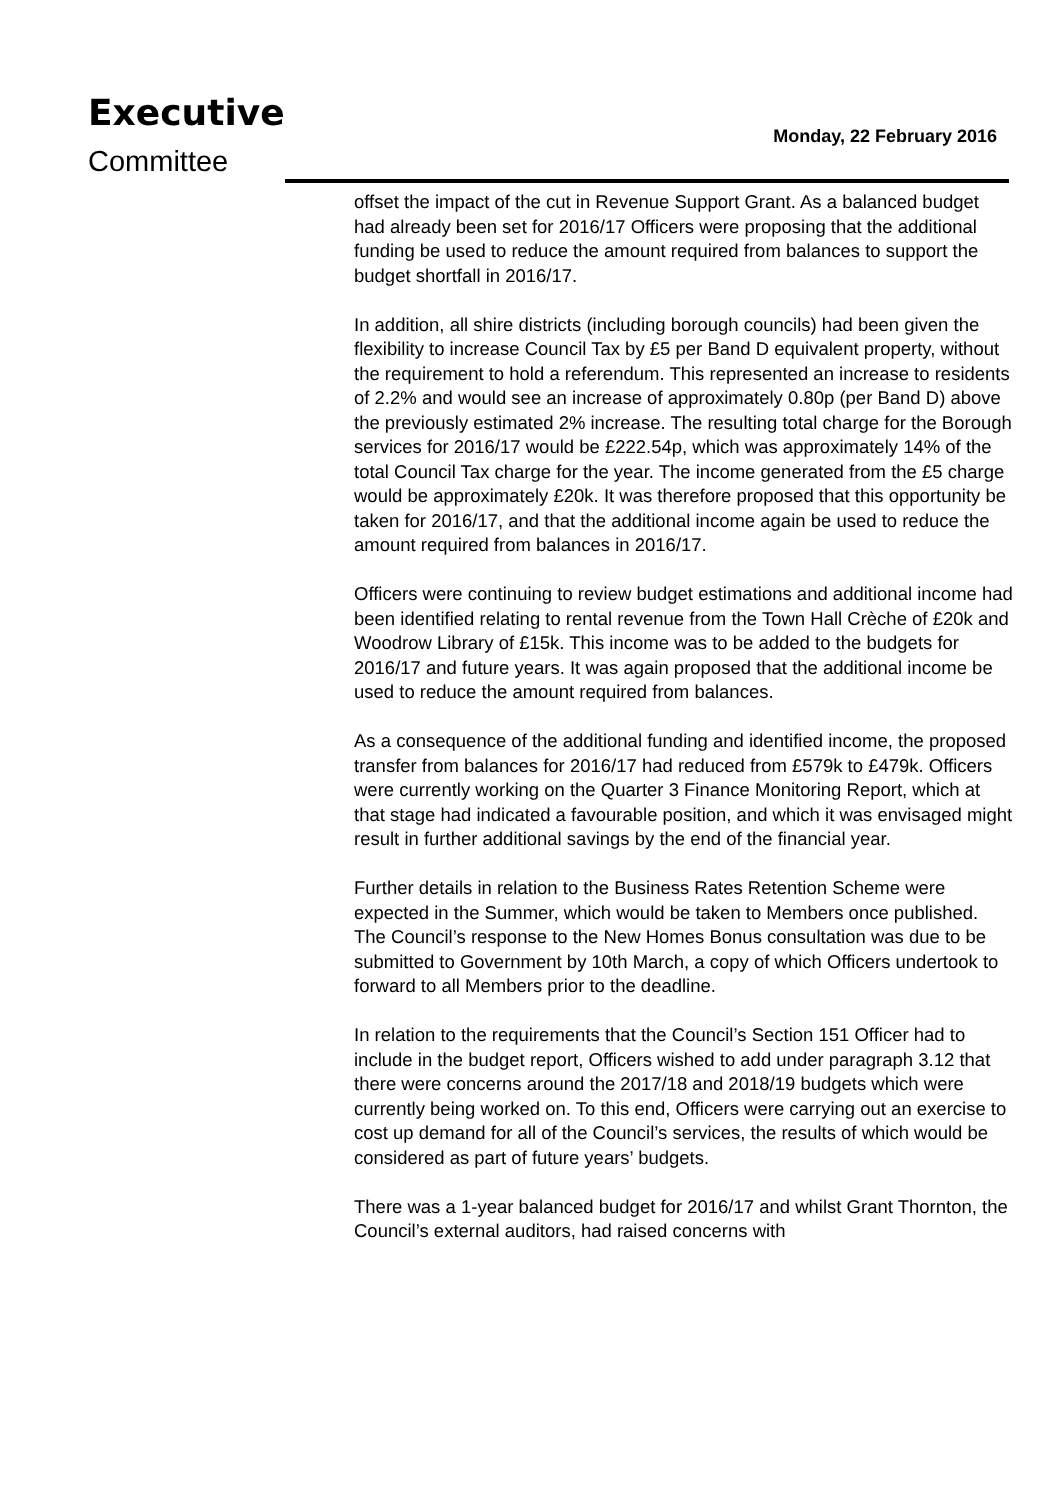Executive
Committee
Monday, 22 February 2016
offset the impact of the cut in Revenue Support Grant. As a balanced budget had already been set for 2016/17 Officers were proposing that the additional funding be used to reduce the amount required from balances to support the budget shortfall in 2016/17.
In addition, all shire districts (including borough councils) had been given the flexibility to increase Council Tax by £5 per Band D equivalent property, without the requirement to hold a referendum. This represented an increase to residents of 2.2% and would see an increase of approximately 0.80p (per Band D) above the previously estimated 2% increase. The resulting total charge for the Borough services for 2016/17 would be £222.54p, which was approximately 14% of the total Council Tax charge for the year. The income generated from the £5 charge would be approximately £20k. It was therefore proposed that this opportunity be taken for 2016/17, and that the additional income again be used to reduce the amount required from balances in 2016/17.
Officers were continuing to review budget estimations and additional income had been identified relating to rental revenue from the Town Hall Crèche of £20k and Woodrow Library of £15k. This income was to be added to the budgets for 2016/17 and future years. It was again proposed that the additional income be used to reduce the amount required from balances.
As a consequence of the additional funding and identified income, the proposed transfer from balances for 2016/17 had reduced from £579k to £479k. Officers were currently working on the Quarter 3 Finance Monitoring Report, which at that stage had indicated a favourable position, and which it was envisaged might result in further additional savings by the end of the financial year.
Further details in relation to the Business Rates Retention Scheme were expected in the Summer, which would be taken to Members once published. The Council’s response to the New Homes Bonus consultation was due to be submitted to Government by 10th March, a copy of which Officers undertook to forward to all Members prior to the deadline.
In relation to the requirements that the Council’s Section 151 Officer had to include in the budget report, Officers wished to add under paragraph 3.12 that there were concerns around the 2017/18 and 2018/19 budgets which were currently being worked on. To this end, Officers were carrying out an exercise to cost up demand for all of the Council’s services, the results of which would be considered as part of future years’ budgets.
There was a 1-year balanced budget for 2016/17 and whilst Grant Thornton, the Council’s external auditors, had raised concerns with